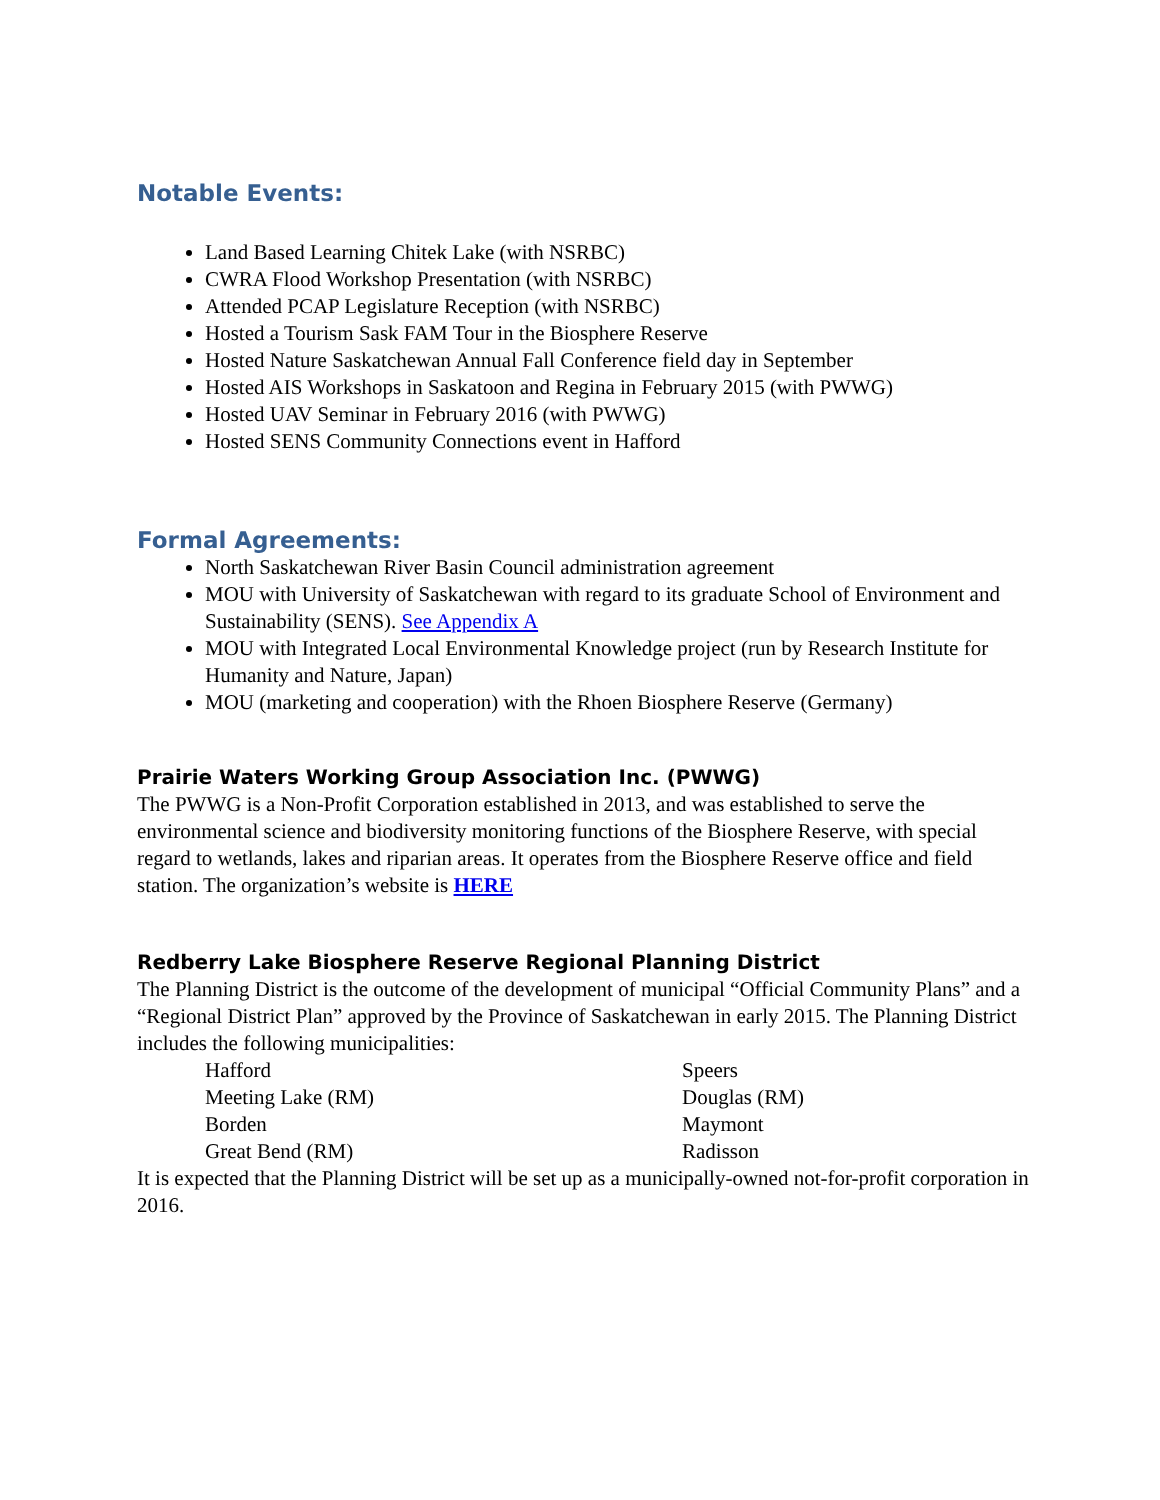Notable Events:
Land Based Learning Chitek Lake (with NSRBC)
CWRA Flood Workshop Presentation (with NSRBC)
Attended PCAP Legislature Reception (with NSRBC)
Hosted a Tourism Sask FAM Tour in the Biosphere Reserve
Hosted Nature Saskatchewan Annual Fall Conference field day in September
Hosted AIS Workshops in Saskatoon and Regina in February 2015 (with PWWG)
Hosted UAV Seminar in February 2016 (with PWWG)
Hosted SENS Community Connections event in Hafford
Formal Agreements:
North Saskatchewan River Basin Council administration agreement
MOU with University of Saskatchewan with regard to its graduate School of Environment and Sustainability (SENS). See Appendix A
MOU with Integrated Local Environmental Knowledge project (run by Research Institute for Humanity and Nature, Japan)
MOU (marketing and cooperation) with the Rhoen Biosphere Reserve (Germany)
Prairie Waters Working Group Association Inc. (PWWG)
The PWWG is a Non-Profit Corporation established in 2013, and was established to serve the environmental science and biodiversity monitoring functions of the Biosphere Reserve, with special regard to wetlands, lakes and riparian areas. It operates from the Biosphere Reserve office and field station. The organization’s website is HERE
Redberry Lake Biosphere Reserve Regional Planning District
The Planning District is the outcome of the development of municipal “Official Community Plans” and a “Regional District Plan” approved by the Province of Saskatchewan in early 2015. The Planning District includes the following municipalities:
Hafford
Speers
Meeting Lake (RM)
Douglas (RM)
Borden
Maymont
Great Bend (RM)
Radisson
It is expected that the Planning District will be set up as a municipally-owned not-for-profit corporation in 2016.